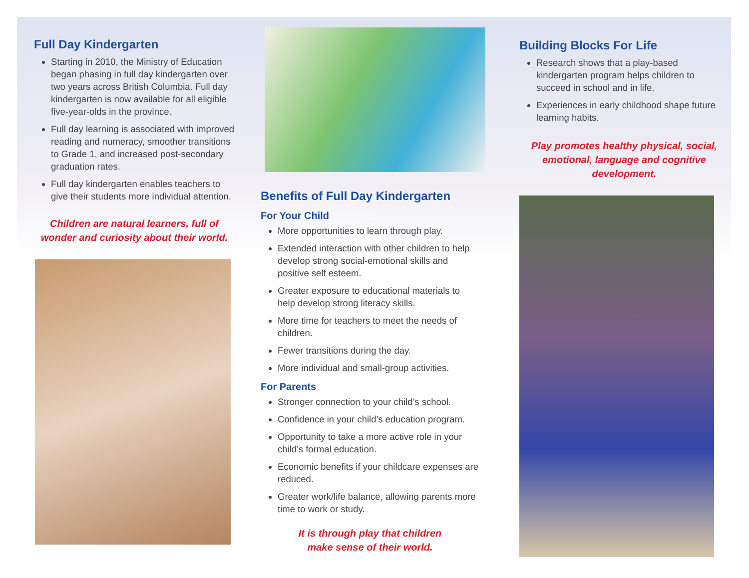Full Day Kindergarten
Starting in 2010, the Ministry of Education began phasing in full day kindergarten over two years across British Columbia. Full day kindergarten is now available for all eligible five-year-olds in the province.
Full day learning is associated with improved reading and numeracy, smoother transitions to Grade 1, and increased post-secondary graduation rates.
Full day kindergarten enables teachers to give their students more individual attention.
Children are natural learners, full of wonder and curiosity about their world.
Benefits of Full Day Kindergarten
For Your Child
More opportunities to learn through play.
Extended interaction with other children to help develop strong social-emotional skills and positive self esteem.
Greater exposure to educational materials to help develop strong literacy skills.
More time for teachers to meet the needs of children.
Fewer transitions during the day.
More individual and small-group activities.
For Parents
Stronger connection to your child’s school.
Confidence in your child’s education program.
Opportunity to take a more active role in your child’s formal education.
Economic benefits if your childcare expenses are reduced.
Greater work/life balance, allowing parents more time to work or study.
It is through play that children
make sense of their world.
Building Blocks For Life
Research shows that a play-based kindergarten program helps children to succeed in school and in life.
Experiences in early childhood shape future learning habits.
Play promotes healthy physical, social, emotional, language and cognitive development.